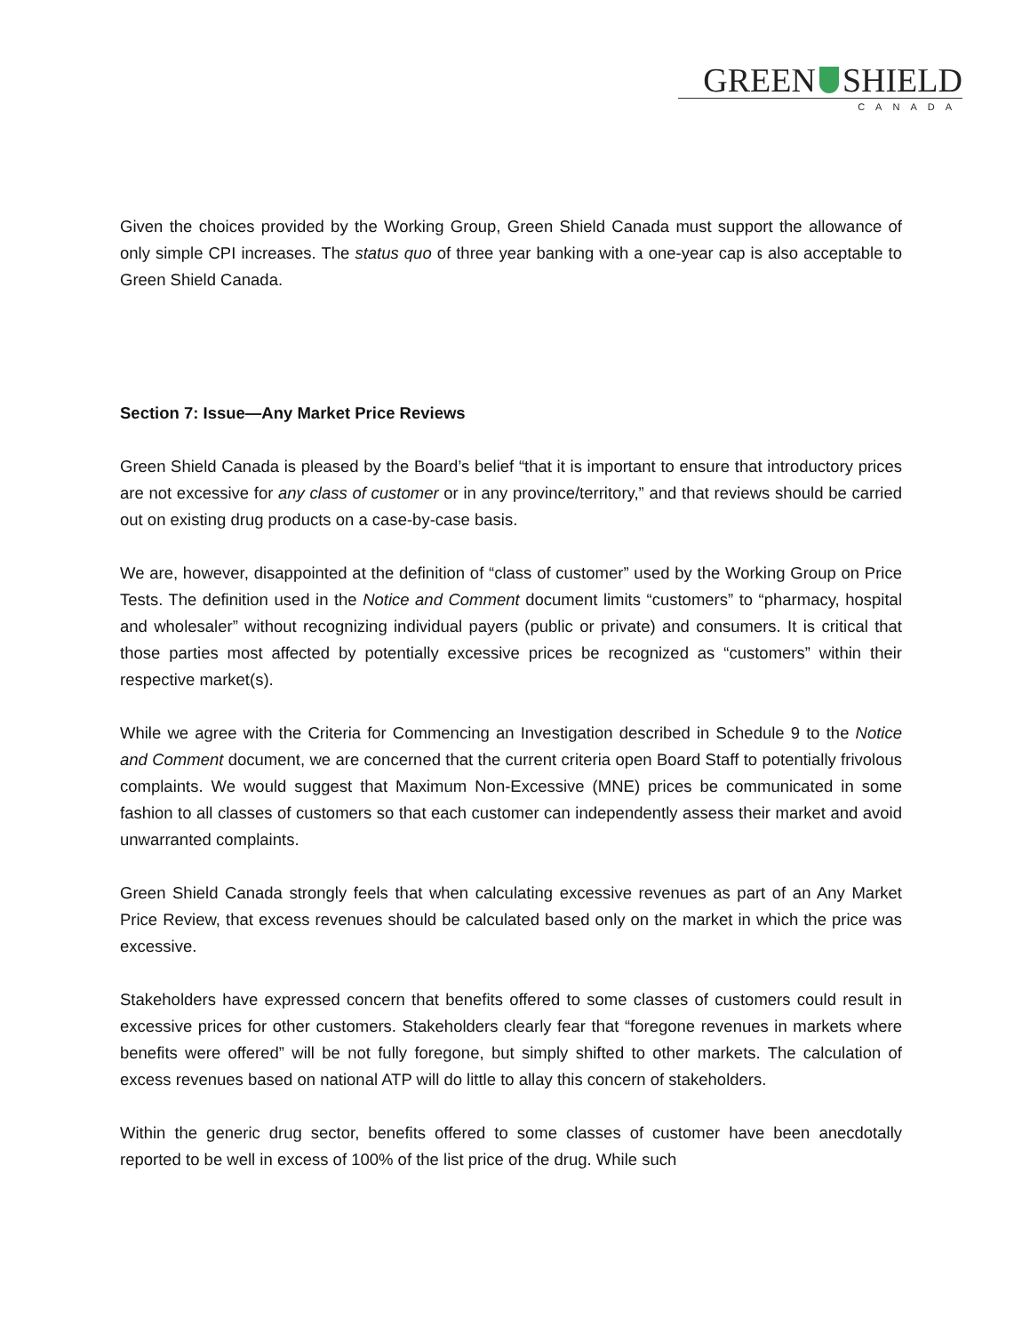GREEN SHIELD
CANADA
Given the choices provided by the Working Group, Green Shield Canada must support the allowance of only simple CPI increases. The status quo of three year banking with a one-year cap is also acceptable to Green Shield Canada.
Section 7: Issue—Any Market Price Reviews
Green Shield Canada is pleased by the Board’s belief “that it is important to ensure that introductory prices are not excessive for any class of customer or in any province/territory,” and that reviews should be carried out on existing drug products on a case-by-case basis.
We are, however, disappointed at the definition of “class of customer” used by the Working Group on Price Tests. The definition used in the Notice and Comment document limits “customers” to “pharmacy, hospital and wholesaler” without recognizing individual payers (public or private) and consumers. It is critical that those parties most affected by potentially excessive prices be recognized as “customers” within their respective market(s).
While we agree with the Criteria for Commencing an Investigation described in Schedule 9 to the Notice and Comment document, we are concerned that the current criteria open Board Staff to potentially frivolous complaints. We would suggest that Maximum Non-Excessive (MNE) prices be communicated in some fashion to all classes of customers so that each customer can independently assess their market and avoid unwarranted complaints.
Green Shield Canada strongly feels that when calculating excessive revenues as part of an Any Market Price Review, that excess revenues should be calculated based only on the market in which the price was excessive.
Stakeholders have expressed concern that benefits offered to some classes of customers could result in excessive prices for other customers. Stakeholders clearly fear that “foregone revenues in markets where benefits were offered” will be not fully foregone, but simply shifted to other markets. The calculation of excess revenues based on national ATP will do little to allay this concern of stakeholders.
Within the generic drug sector, benefits offered to some classes of customer have been anecdotally reported to be well in excess of 100% of the list price of the drug. While such